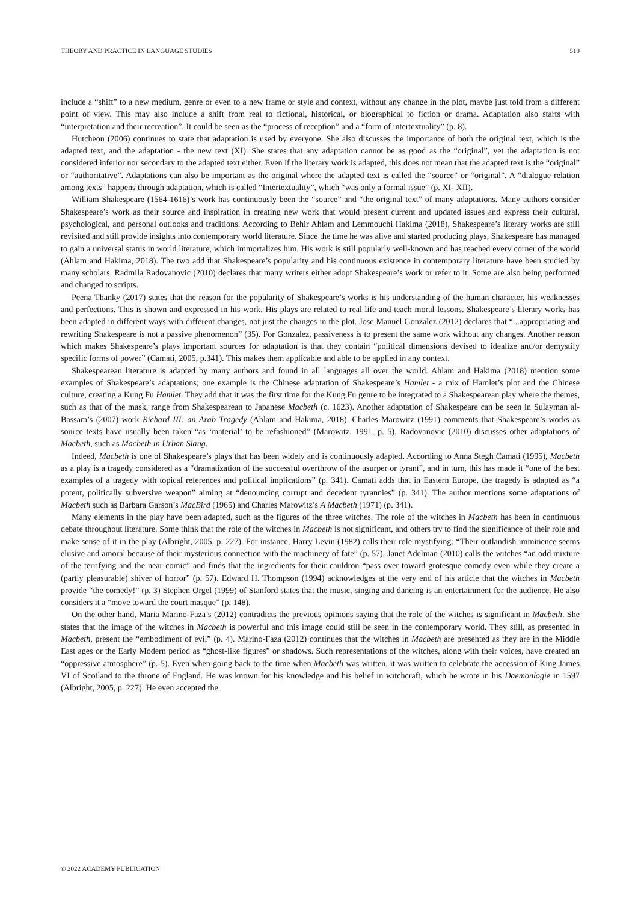THEORY AND PRACTICE IN LANGUAGE STUDIES 519
include a “shift” to a new medium, genre or even to a new frame or style and context, without any change in the plot, maybe just told from a different point of view. This may also include a shift from real to fictional, historical, or biographical to fiction or drama. Adaptation also starts with “interpretation and their recreation”. It could be seen as the “process of reception” and a “form of intertextuality” (p. 8).
Hutcheon (2006) continues to state that adaptation is used by everyone. She also discusses the importance of both the original text, which is the adapted text, and the adaptation - the new text (XI). She states that any adaptation cannot be as good as the “original”, yet the adaptation is not considered inferior nor secondary to the adapted text either. Even if the literary work is adapted, this does not mean that the adapted text is the “original” or “authoritative”. Adaptations can also be important as the original where the adapted text is called the “source” or “original”. A “dialogue relation among texts” happens through adaptation, which is called “Intertextuality”, which “was only a formal issue” (p. XI- XII).
William Shakespeare (1564-1616)’s work has continuously been the “source” and “the original text” of many adaptations. Many authors consider Shakespeare’s work as their source and inspiration in creating new work that would present current and updated issues and express their cultural, psychological, and personal outlooks and traditions. According to Behir Ahlam and Lemmouchi Hakima (2018), Shakespeare’s literary works are still revisited and still provide insights into contemporary world literature. Since the time he was alive and started producing plays, Shakespeare has managed to gain a universal status in world literature, which immortalizes him. His work is still popularly well-known and has reached every corner of the world (Ahlam and Hakima, 2018). The two add that Shakespeare’s popularity and his continuous existence in contemporary literature have been studied by many scholars. Radmila Radovanovic (2010) declares that many writers either adopt Shakespeare’s work or refer to it. Some are also being performed and changed to scripts.
Peena Thanky (2017) states that the reason for the popularity of Shakespeare’s works is his understanding of the human character, his weaknesses and perfections. This is shown and expressed in his work. His plays are related to real life and teach moral lessons. Shakespeare’s literary works has been adapted in different ways with different changes, not just the changes in the plot. Jose Manuel Gonzalez (2012) declares that “...appropriating and rewriting Shakespeare is not a passive phenomenon” (35). For Gonzalez, passiveness is to present the same work without any changes. Another reason which makes Shakespeare’s plays important sources for adaptation is that they contain “political dimensions devised to idealize and/or demystify specific forms of power” (Camati, 2005, p.341). This makes them applicable and able to be applied in any context.
Shakespearean literature is adapted by many authors and found in all languages all over the world. Ahlam and Hakima (2018) mention some examples of Shakespeare’s adaptations; one example is the Chinese adaptation of Shakespeare’s Hamlet - a mix of Hamlet’s plot and the Chinese culture, creating a Kung Fu Hamlet. They add that it was the first time for the Kung Fu genre to be integrated to a Shakespearean play where the themes, such as that of the mask, range from Shakespearean to Japanese Macbeth (c. 1623). Another adaptation of Shakespeare can be seen in Sulayman al-Bassam’s (2007) work Richard III: an Arab Tragedy (Ahlam and Hakima, 2018). Charles Marowitz (1991) comments that Shakespeare’s works as source texts have usually been taken “as ‘material’ to be refashioned” (Marowitz, 1991, p. 5). Radovanovic (2010) discusses other adaptations of Macbeth, such as Macbeth in Urban Slang.
Indeed, Macbeth is one of Shakespeare’s plays that has been widely and is continuously adapted. According to Anna Stegh Camati (1995), Macbeth as a play is a tragedy considered as a “dramatization of the successful overthrow of the usurper or tyrant”, and in turn, this has made it “one of the best examples of a tragedy with topical references and political implications” (p. 341). Camati adds that in Eastern Europe, the tragedy is adapted as “a potent, politically subversive weapon” aiming at “denouncing corrupt and decedent tyrannies” (p. 341). The author mentions some adaptations of Macbeth such as Barbara Garson’s MacBird (1965) and Charles Marowitz’s A Macbeth (1971) (p. 341).
Many elements in the play have been adapted, such as the figures of the three witches. The role of the witches in Macbeth has been in continuous debate throughout literature. Some think that the role of the witches in Macbeth is not significant, and others try to find the significance of their role and make sense of it in the play (Albright, 2005, p. 227). For instance, Harry Levin (1982) calls their role mystifying: “Their outlandish imminence seems elusive and amoral because of their mysterious connection with the machinery of fate” (p. 57). Janet Adelman (2010) calls the witches “an odd mixture of the terrifying and the near comic” and finds that the ingredients for their cauldron “pass over toward grotesque comedy even while they create a (partly pleasurable) shiver of horror” (p. 57). Edward H. Thompson (1994) acknowledges at the very end of his article that the witches in Macbeth provide “the comedy!” (p. 3) Stephen Orgel (1999) of Stanford states that the music, singing and dancing is an entertainment for the audience. He also considers it a “move toward the court masque” (p. 148).
On the other hand, Maria Marino-Faza’s (2012) contradicts the previous opinions saying that the role of the witches is significant in Macbeth. She states that the image of the witches in Macbeth is powerful and this image could still be seen in the contemporary world. They still, as presented in Macbeth, present the “embodiment of evil” (p. 4). Marino-Faza (2012) continues that the witches in Macbeth are presented as they are in the Middle East ages or the Early Modern period as “ghost-like figures” or shadows. Such representations of the witches, along with their voices, have created an “oppressive atmosphere” (p. 5). Even when going back to the time when Macbeth was written, it was written to celebrate the accession of King James VI of Scotland to the throne of England. He was known for his knowledge and his belief in witchcraft, which he wrote in his Daemonlogie in 1597 (Albright, 2005, p. 227). He even accepted the
© 2022 ACADEMY PUBLICATION